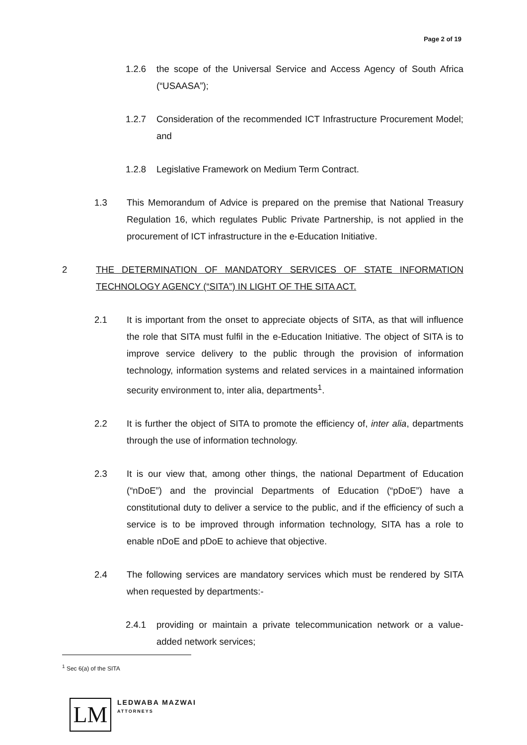Page 2 of 19
1.2.6 the scope of the Universal Service and Access Agency of South Africa (“USAASA”);
1.2.7 Consideration of the recommended ICT Infrastructure Procurement Model; and
1.2.8 Legislative Framework on Medium Term Contract.
1.3 This Memorandum of Advice is prepared on the premise that National Treasury Regulation 16, which regulates Public Private Partnership, is not applied in the procurement of ICT infrastructure in the e-Education Initiative.
2 THE DETERMINATION OF MANDATORY SERVICES OF STATE INFORMATION TECHNOLOGY AGENCY (“SITA”) IN LIGHT OF THE SITA ACT.
2.1 It is important from the onset to appreciate objects of SITA, as that will influence the role that SITA must fulfil in the e-Education Initiative. The object of SITA is to improve service delivery to the public through the provision of information technology, information systems and related services in a maintained information security environment to, inter alia, departments<sup>1</sup>.
2.2 It is further the object of SITA to promote the efficiency of, inter alia, departments through the use of information technology.
2.3 It is our view that, among other things, the national Department of Education (“nDoE”) and the provincial Departments of Education (“pDoE”) have a constitutional duty to deliver a service to the public, and if the efficiency of such a service is to be improved through information technology, SITA has a role to enable nDoE and pDoE to achieve that objective.
2.4 The following services are mandatory services which must be rendered by SITA when requested by departments:-
2.4.1 providing or maintain a private telecommunication network or a value-added network services;
<sup>1</sup> Sec 6(a) of the SITA
LM
LEDWABA MAZWAI
ATTORNEYS